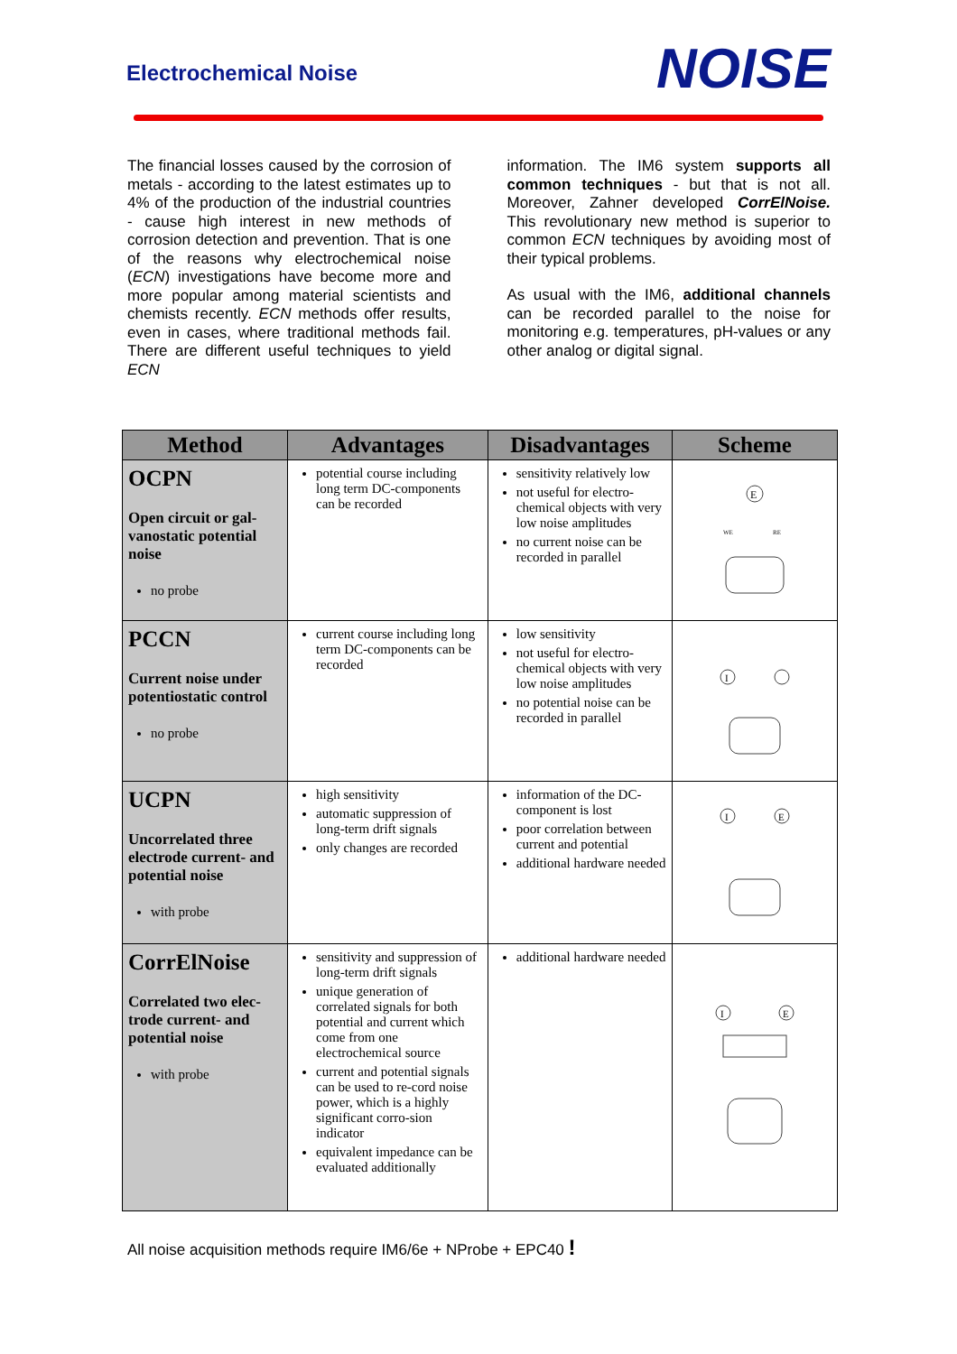Electrochemical Noise
NOISE
The financial losses caused by the corrosion of metals - according to the latest estimates up to 4% of the production of the industrial countries - cause high interest in new methods of corrosion detection and prevention. That is one of the reasons why electrochemical noise (ECN) investigations have become more and more popular among material scientists and chemists recently. ECN methods offer results, even in cases, where traditional methods fail. There are different useful techniques to yield ECN
information. The IM6 system supports all common techniques - but that is not all. Moreover, Zahner developed CorrElNoise. This revolutionary new method is superior to common ECN techniques by avoiding most of their typical problems.
As usual with the IM6, additional channels can be recorded parallel to the noise for monitoring e.g. temperatures, pH-values or any other analog or digital signal.
| Method | Advantages | Disadvantages | Scheme |
| --- | --- | --- | --- |
| OCPN Open circuit or gal-vanostatic potential noise no probe | potential course including long term DC-components can be recorded | sensitivity relatively low not useful for electro-chemical objects with very low noise amplitudes no current noise can be recorded in parallel | E WE RE |
| PCCN Current noise under potentiostatic control no probe | current course including long term DC-components can be recorded | low sensitivity not useful for electro-chemical objects with very low noise amplitudes no potential noise can be recorded in parallel | I |
| UCPN Uncorrelated three electrode current- and potential noise with probe | high sensitivity automatic suppression of long-term drift signals only changes are recorded | information of the DC-component is lost poor correlation between current and potential additional hardware needed | I E |
| CorrElNoise Correlated two elec-trode current- and potential noise with probe | sensitivity and suppression of long-term drift signals unique generation of correlated signals for both potential and current which come from one electrochemical source current and potential signals can be used to re-cord noise power, which is a highly significant corro-sion indicator equivalent impedance can be evaluated additionally | additional hardware needed | I E |
All noise acquisition methods require IM6/6e + NProbe + EPC40 !